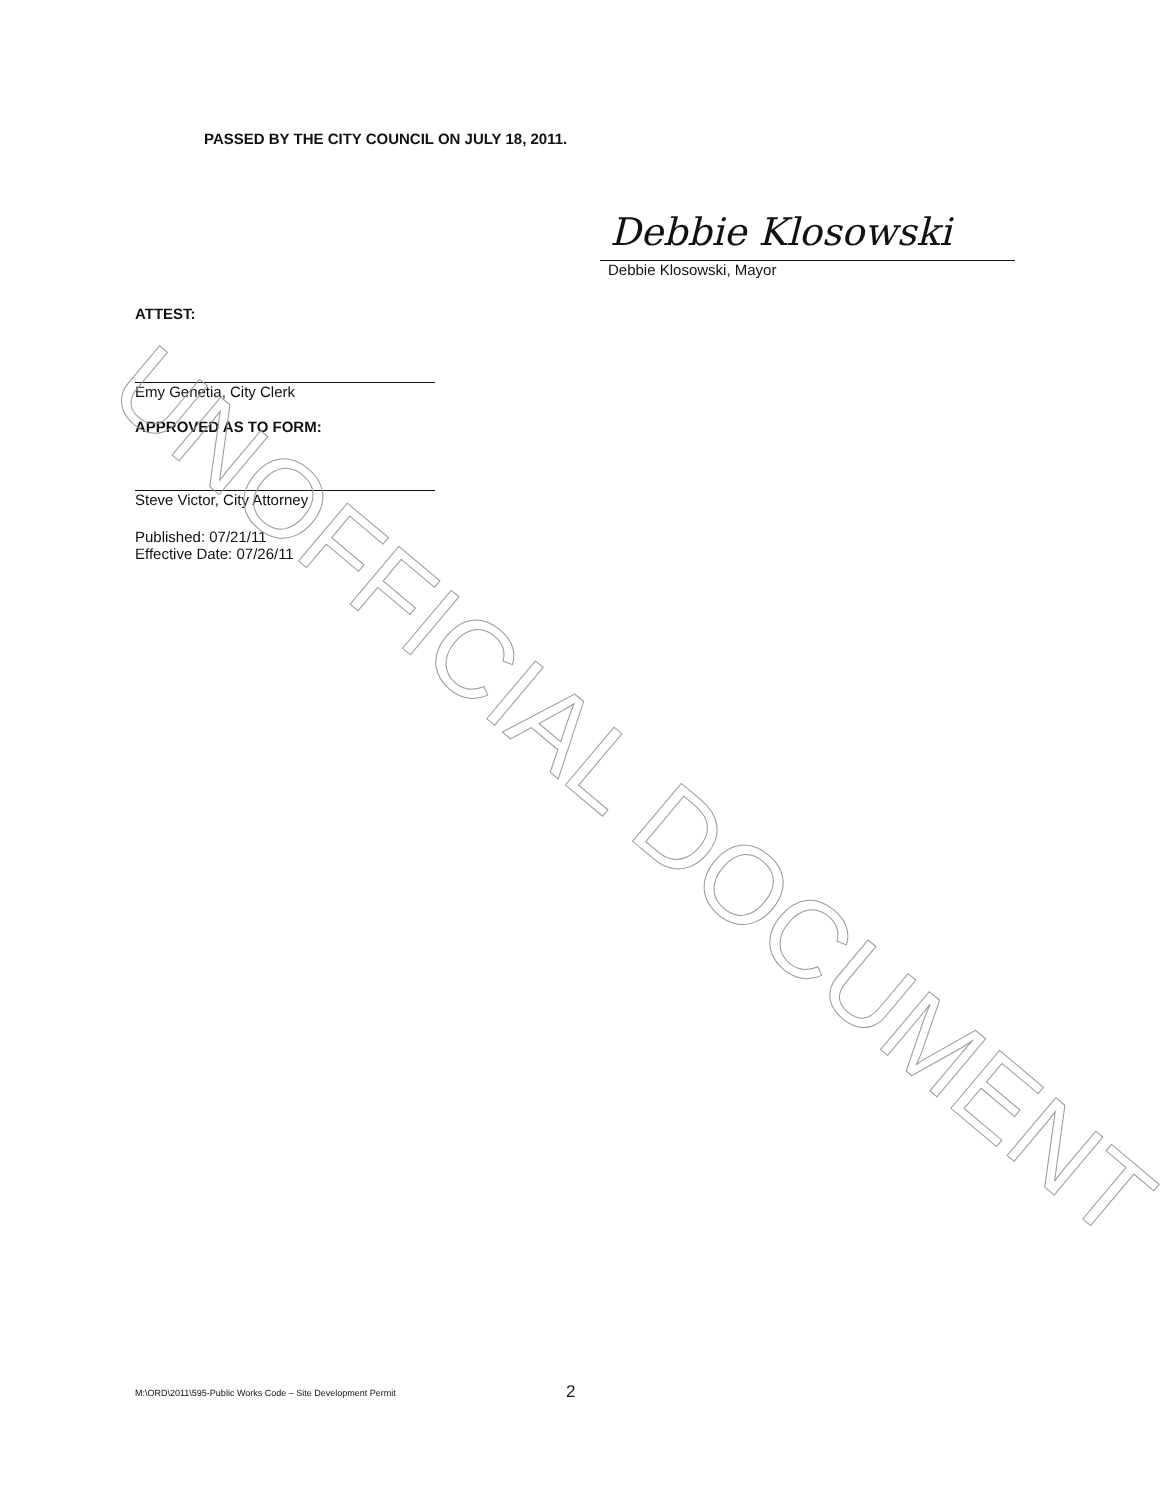PASSED BY THE CITY COUNCIL ON JULY 18, 2011.
Debbie Klosowski
Debbie Klosowski, Mayor
ATTEST:
Emy Genetia, City Clerk
APPROVED AS TO FORM:
Steve Victor, City Attorney
Published: 07/21/11
Effective Date: 07/26/11
UNOFFICIAL DOCUMENT
M:\ORD\2011\595-Public Works Code – Site Development Permit
2